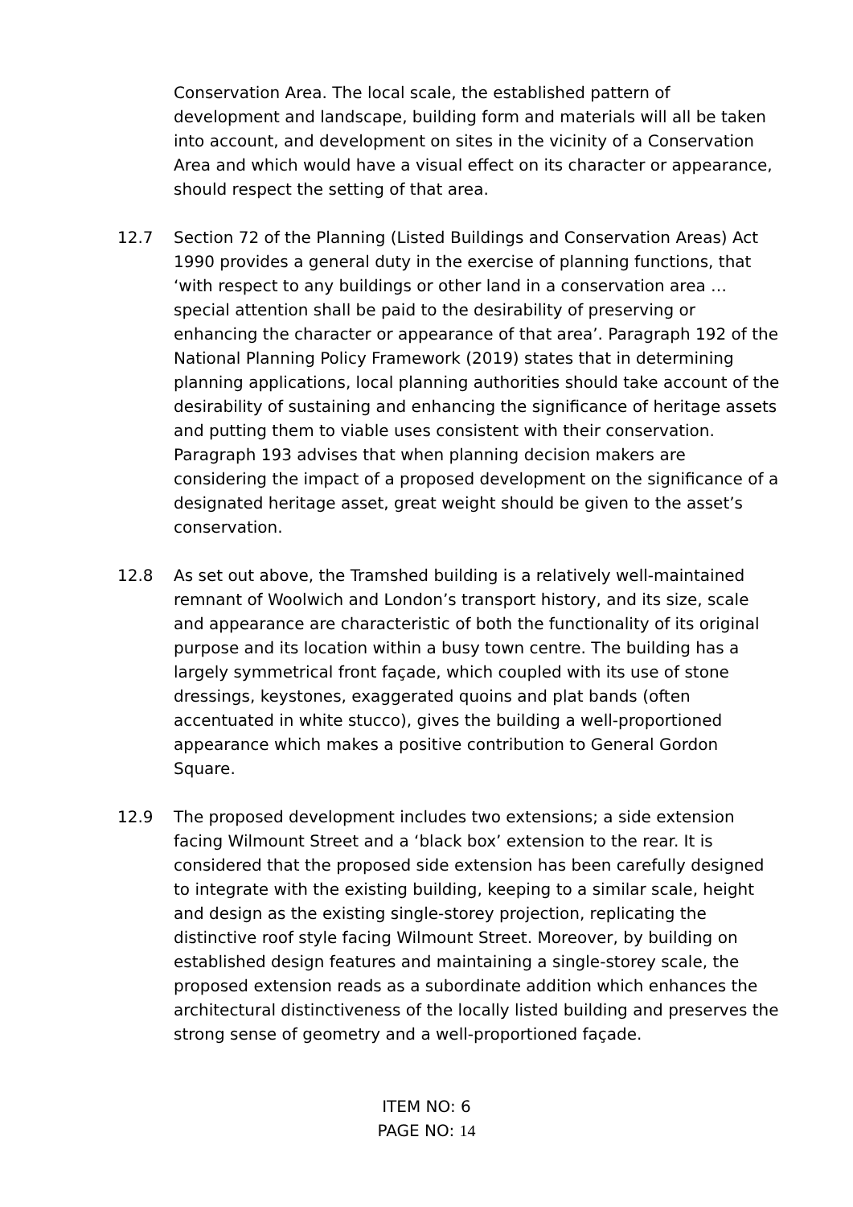Conservation Area. The local scale, the established pattern of development and landscape, building form and materials will all be taken into account, and development on sites in the vicinity of a Conservation Area and which would have a visual effect on its character or appearance, should respect the setting of that area.
12.7 Section 72 of the Planning (Listed Buildings and Conservation Areas) Act 1990 provides a general duty in the exercise of planning functions, that ‘with respect to any buildings or other land in a conservation area … special attention shall be paid to the desirability of preserving or enhancing the character or appearance of that area’. Paragraph 192 of the National Planning Policy Framework (2019) states that in determining planning applications, local planning authorities should take account of the desirability of sustaining and enhancing the significance of heritage assets and putting them to viable uses consistent with their conservation. Paragraph 193 advises that when planning decision makers are considering the impact of a proposed development on the significance of a designated heritage asset, great weight should be given to the asset’s conservation.
12.8 As set out above, the Tramshed building is a relatively well-maintained remnant of Woolwich and London’s transport history, and its size, scale and appearance are characteristic of both the functionality of its original purpose and its location within a busy town centre. The building has a largely symmetrical front façade, which coupled with its use of stone dressings, keystones, exaggerated quoins and plat bands (often accentuated in white stucco), gives the building a well-proportioned appearance which makes a positive contribution to General Gordon Square.
12.9 The proposed development includes two extensions; a side extension facing Wilmount Street and a ‘black box’ extension to the rear. It is considered that the proposed side extension has been carefully designed to integrate with the existing building, keeping to a similar scale, height and design as the existing single-storey projection, replicating the distinctive roof style facing Wilmount Street. Moreover, by building on established design features and maintaining a single-storey scale, the proposed extension reads as a subordinate addition which enhances the architectural distinctiveness of the locally listed building and preserves the strong sense of geometry and a well-proportioned façade.
ITEM NO: 6
PAGE NO: 14